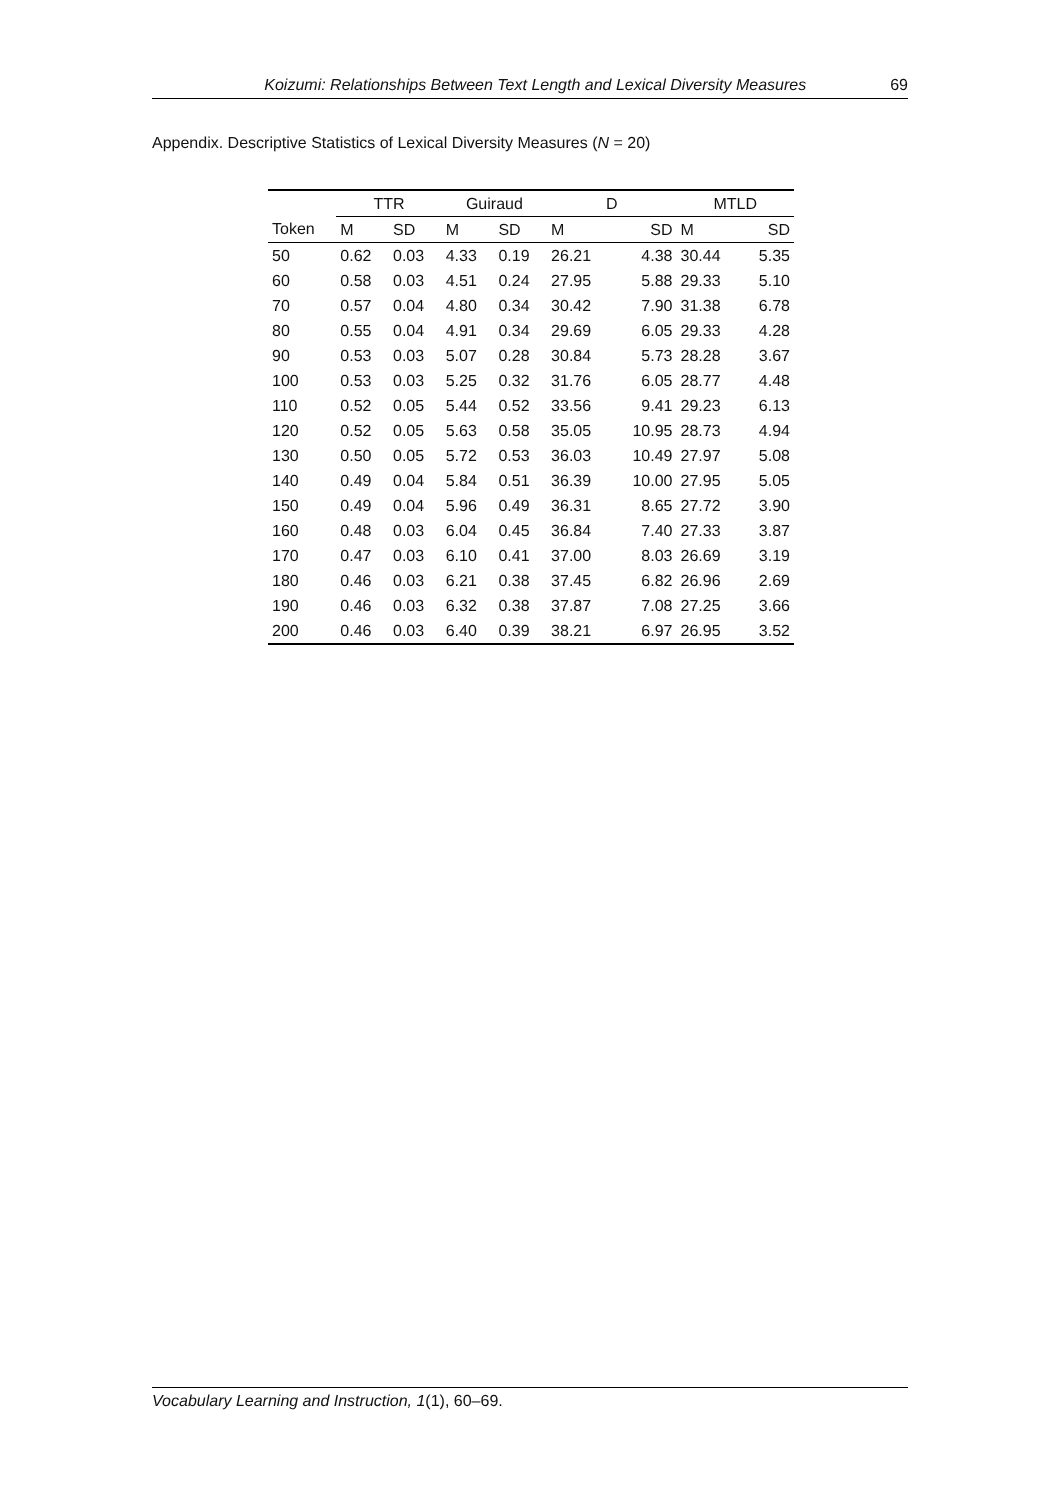Koizumi: Relationships Between Text Length and Lexical Diversity Measures 69
Appendix. Descriptive Statistics of Lexical Diversity Measures (N = 20)
| | TTR | | Guiraud | | D | | MTLD | |
| --- | --- | --- | --- | --- | --- | --- | --- | --- |
| Token | M | SD | M | SD | M | SD | M | SD |
| 50 | 0.62 | 0.03 | 4.33 | 0.19 | 26.21 | 4.38 | 30.44 | 5.35 |
| 60 | 0.58 | 0.03 | 4.51 | 0.24 | 27.95 | 5.88 | 29.33 | 5.10 |
| 70 | 0.57 | 0.04 | 4.80 | 0.34 | 30.42 | 7.90 | 31.38 | 6.78 |
| 80 | 0.55 | 0.04 | 4.91 | 0.34 | 29.69 | 6.05 | 29.33 | 4.28 |
| 90 | 0.53 | 0.03 | 5.07 | 0.28 | 30.84 | 5.73 | 28.28 | 3.67 |
| 100 | 0.53 | 0.03 | 5.25 | 0.32 | 31.76 | 6.05 | 28.77 | 4.48 |
| 110 | 0.52 | 0.05 | 5.44 | 0.52 | 33.56 | 9.41 | 29.23 | 6.13 |
| 120 | 0.52 | 0.05 | 5.63 | 0.58 | 35.05 | 10.95 | 28.73 | 4.94 |
| 130 | 0.50 | 0.05 | 5.72 | 0.53 | 36.03 | 10.49 | 27.97 | 5.08 |
| 140 | 0.49 | 0.04 | 5.84 | 0.51 | 36.39 | 10.00 | 27.95 | 5.05 |
| 150 | 0.49 | 0.04 | 5.96 | 0.49 | 36.31 | 8.65 | 27.72 | 3.90 |
| 160 | 0.48 | 0.03 | 6.04 | 0.45 | 36.84 | 7.40 | 27.33 | 3.87 |
| 170 | 0.47 | 0.03 | 6.10 | 0.41 | 37.00 | 8.03 | 26.69 | 3.19 |
| 180 | 0.46 | 0.03 | 6.21 | 0.38 | 37.45 | 6.82 | 26.96 | 2.69 |
| 190 | 0.46 | 0.03 | 6.32 | 0.38 | 37.87 | 7.08 | 27.25 | 3.66 |
| 200 | 0.46 | 0.03 | 6.40 | 0.39 | 38.21 | 6.97 | 26.95 | 3.52 |
Vocabulary Learning and Instruction, 1(1), 60–69.